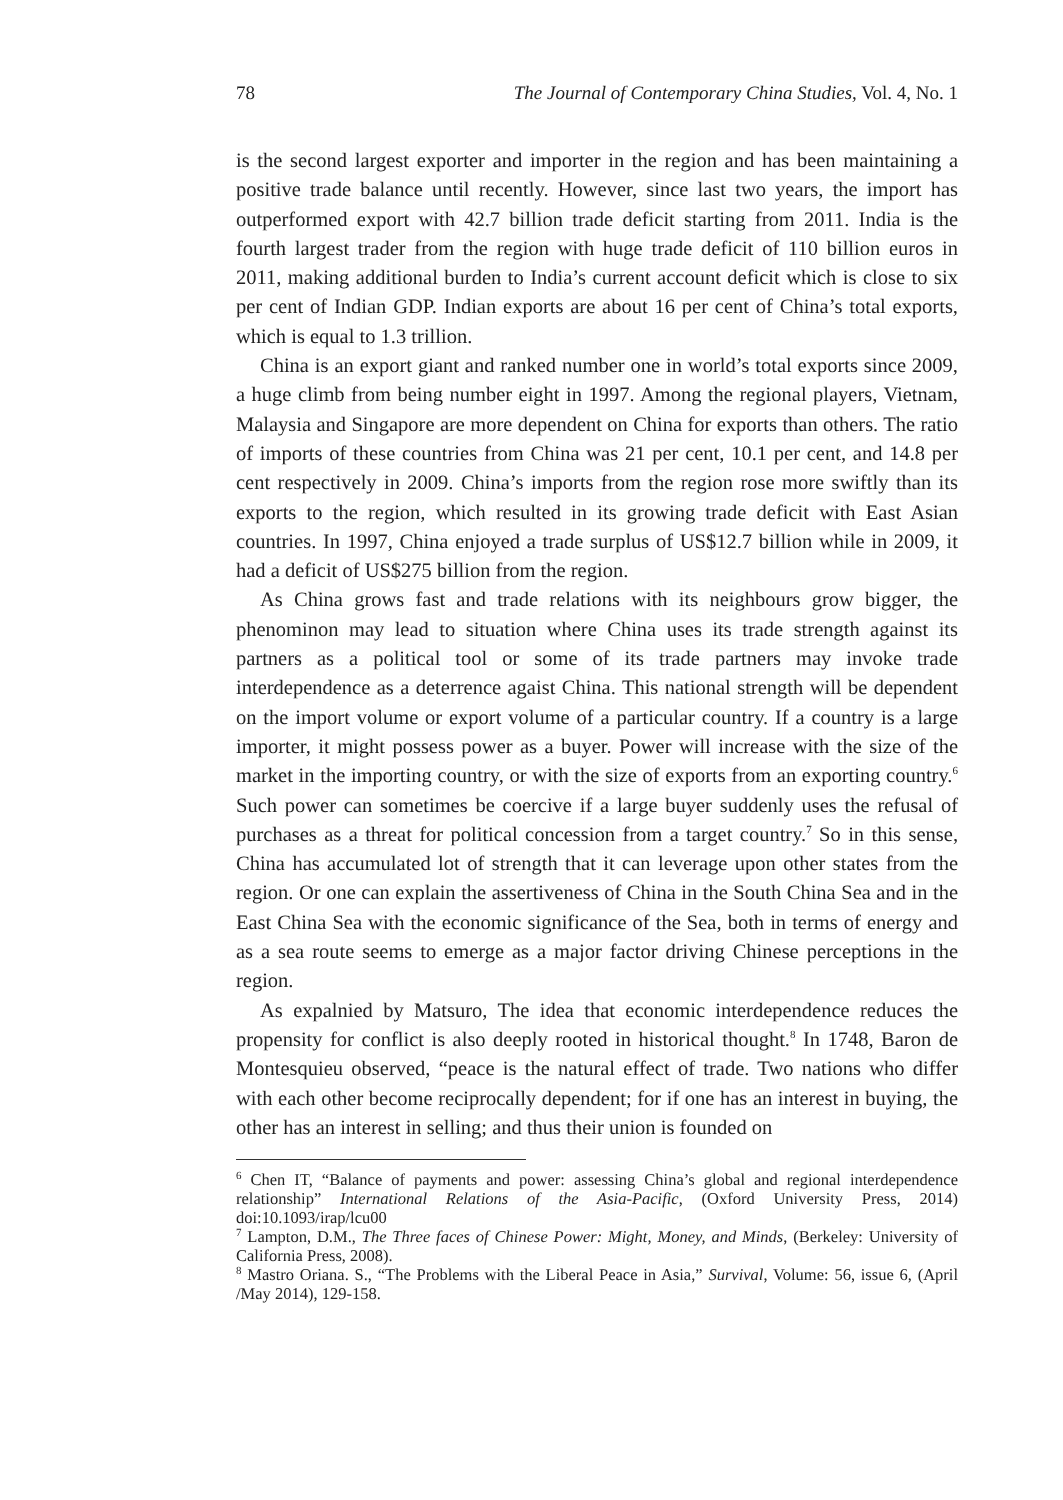78 The Journal of Contemporary China Studies, Vol. 4, No. 1
is the second largest exporter and importer in the region and has been maintaining a positive trade balance until recently. However, since last two years, the import has outperformed export with 42.7 billion trade deficit starting from 2011. India is the fourth largest trader from the region with huge trade deficit of 110 billion euros in 2011, making additional burden to India’s current account deficit which is close to six per cent of Indian GDP. Indian exports are about 16 per cent of China’s total exports, which is equal to 1.3 trillion.
China is an export giant and ranked number one in world’s total exports since 2009, a huge climb from being number eight in 1997. Among the regional players, Vietnam, Malaysia and Singapore are more dependent on China for exports than others. The ratio of imports of these countries from China was 21 per cent, 10.1 per cent, and 14.8 per cent respectively in 2009. China’s imports from the region rose more swiftly than its exports to the region, which resulted in its growing trade deficit with East Asian countries. In 1997, China enjoyed a trade surplus of US$12.7 billion while in 2009, it had a deficit of US$275 billion from the region.
As China grows fast and trade relations with its neighbours grow bigger, the phenominon may lead to situation where China uses its trade strength against its partners as a political tool or some of its trade partners may invoke trade interdependence as a deterrence agaist China. This national strength will be dependent on the import volume or export volume of a particular country. If a country is a large importer, it might possess power as a buyer. Power will increase with the size of the market in the importing country, or with the size of exports from an exporting country.<sup>6</sup> Such power can sometimes be coercive if a large buyer suddenly uses the refusal of purchases as a threat for political concession from a target country.<sup>7</sup> So in this sense, China has accumulated lot of strength that it can leverage upon other states from the region. Or one can explain the assertiveness of China in the South China Sea and in the East China Sea with the economic significance of the Sea, both in terms of energy and as a sea route seems to emerge as a major factor driving Chinese perceptions in the region.
As expalnied by Matsuro, The idea that economic interdependence reduces the propensity for conflict is also deeply rooted in historical thought.<sup>8</sup> In 1748, Baron de Montesquieu observed, “peace is the natural effect of trade. Two nations who differ with each other become reciprocally dependent; for if one has an interest in buying, the other has an interest in selling; and thus their union is founded on
<sup>6</sup> Chen IT, “Balance of payments and power: assessing China’s global and regional interdependence relationship” International Relations of the Asia-Pacific, (Oxford University Press, 2014) doi:10.1093/irap/lcu00
<sup>7</sup> Lampton, D.M., The Three faces of Chinese Power: Might, Money, and Minds, (Berkeley: University of California Press, 2008).
<sup>8</sup> Mastro Oriana. S., “The Problems with the Liberal Peace in Asia,” Survival, Volume: 56, issue 6, (April /May 2014), 129-158.